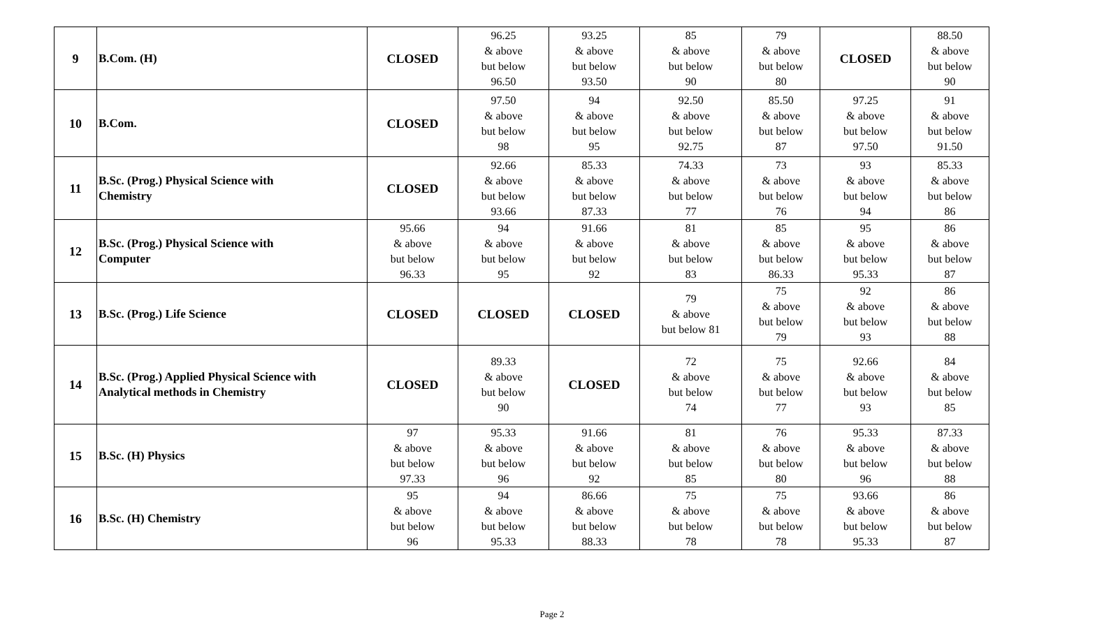| 9 | B.Com. (H) | CLOSED | 96.25 & above but below 96.50 | 93.25 & above but below 93.50 | 85 & above but below 90 | 79 & above but below 80 | CLOSED | 88.50 & above but below 90 |
| 10 | B.Com. | CLOSED | 97.50 & above but below 98 | 94 & above but below 95 | 92.50 & above but below 92.75 | 85.50 & above but below 87 | 97.25 & above but below 97.50 | 91 & above but below 91.50 |
| 11 | B.Sc. (Prog.) Physical Science with Chemistry | CLOSED | 92.66 & above but below 93.66 | 85.33 & above but below 87.33 | 74.33 & above but below 77 | 73 & above but below 76 | 93 & above but below 94 | 85.33 & above but below 86 |
| 12 | B.Sc. (Prog.) Physical Science with Computer | 95.66 & above but below 96.33 | 94 & above but below 95 | 91.66 & above but below 92 | 81 & above but below 83 | 85 & above but below 86.33 | 95 & above but below 95.33 | 86 & above but below 87 |
| 13 | B.Sc. (Prog.) Life Science | CLOSED | CLOSED | CLOSED | 79 & above but below 81 | 75 & above but below 79 | 92 & above but below 93 | 86 & above but below 88 |
| 14 | B.Sc. (Prog.) Applied Physical Science with Analytical methods in Chemistry | CLOSED | 89.33 & above but below 90 | CLOSED | 72 & above but below 74 | 75 & above but below 77 | 92.66 & above but below 93 | 84 & above but below 85 |
| 15 | B.Sc. (H) Physics | 97 & above but below 97.33 | 95.33 & above but below 96 | 91.66 & above but below 92 | 81 & above but below 85 | 76 & above but below 80 | 95.33 & above but below 96 | 87.33 & above but below 88 |
| 16 | B.Sc. (H) Chemistry | 95 & above but below 96 | 94 & above but below 95.33 | 86.66 & above but below 88.33 | 75 & above but below 78 | 75 & above but below 78 | 93.66 & above but below 95.33 | 86 & above but below 87 |
Page 2